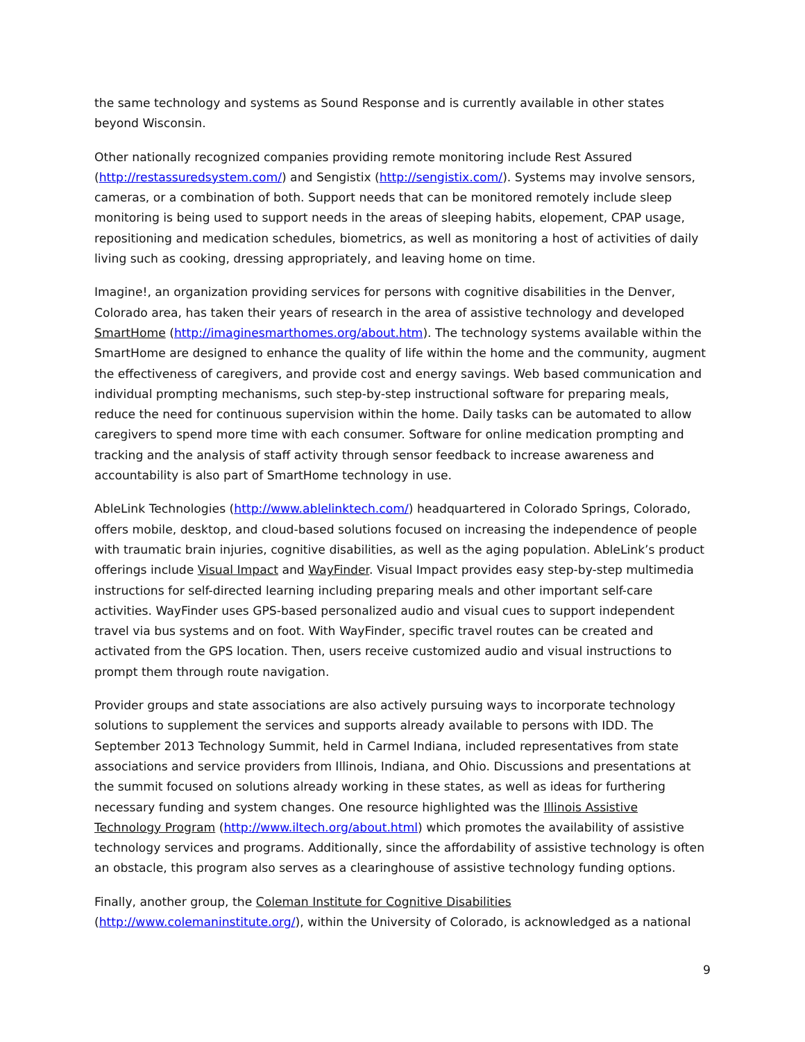the same technology and systems as Sound Response and is currently available in other states beyond Wisconsin.
Other nationally recognized companies providing remote monitoring include Rest Assured (http://restassuredsystem.com/) and Sengistix (http://sengistix.com/). Systems may involve sensors, cameras, or a combination of both. Support needs that can be monitored remotely include sleep monitoring is being used to support needs in the areas of sleeping habits, elopement, CPAP usage, repositioning and medication schedules, biometrics, as well as monitoring a host of activities of daily living such as cooking, dressing appropriately, and leaving home on time.
Imagine!, an organization providing services for persons with cognitive disabilities in the Denver, Colorado area, has taken their years of research in the area of assistive technology and developed SmartHome (http://imaginesmarthomes.org/about.htm). The technology systems available within the SmartHome are designed to enhance the quality of life within the home and the community, augment the effectiveness of caregivers, and provide cost and energy savings. Web based communication and individual prompting mechanisms, such step-by-step instructional software for preparing meals, reduce the need for continuous supervision within the home. Daily tasks can be automated to allow caregivers to spend more time with each consumer. Software for online medication prompting and tracking and the analysis of staff activity through sensor feedback to increase awareness and accountability is also part of SmartHome technology in use.
AbleLink Technologies (http://www.ablelinktech.com/) headquartered in Colorado Springs, Colorado, offers mobile, desktop, and cloud-based solutions focused on increasing the independence of people with traumatic brain injuries, cognitive disabilities, as well as the aging population. AbleLink’s product offerings include Visual Impact and WayFinder. Visual Impact provides easy step-by-step multimedia instructions for self-directed learning including preparing meals and other important self-care activities. WayFinder uses GPS-based personalized audio and visual cues to support independent travel via bus systems and on foot. With WayFinder, specific travel routes can be created and activated from the GPS location. Then, users receive customized audio and visual instructions to prompt them through route navigation.
Provider groups and state associations are also actively pursuing ways to incorporate technology solutions to supplement the services and supports already available to persons with IDD. The September 2013 Technology Summit, held in Carmel Indiana, included representatives from state associations and service providers from Illinois, Indiana, and Ohio. Discussions and presentations at the summit focused on solutions already working in these states, as well as ideas for furthering necessary funding and system changes. One resource highlighted was the Illinois Assistive Technology Program (http://www.iltech.org/about.html) which promotes the availability of assistive technology services and programs. Additionally, since the affordability of assistive technology is often an obstacle, this program also serves as a clearinghouse of assistive technology funding options.
Finally, another group, the Coleman Institute for Cognitive Disabilities
(http://www.colemaninstitute.org/), within the University of Colorado, is acknowledged as a national
9